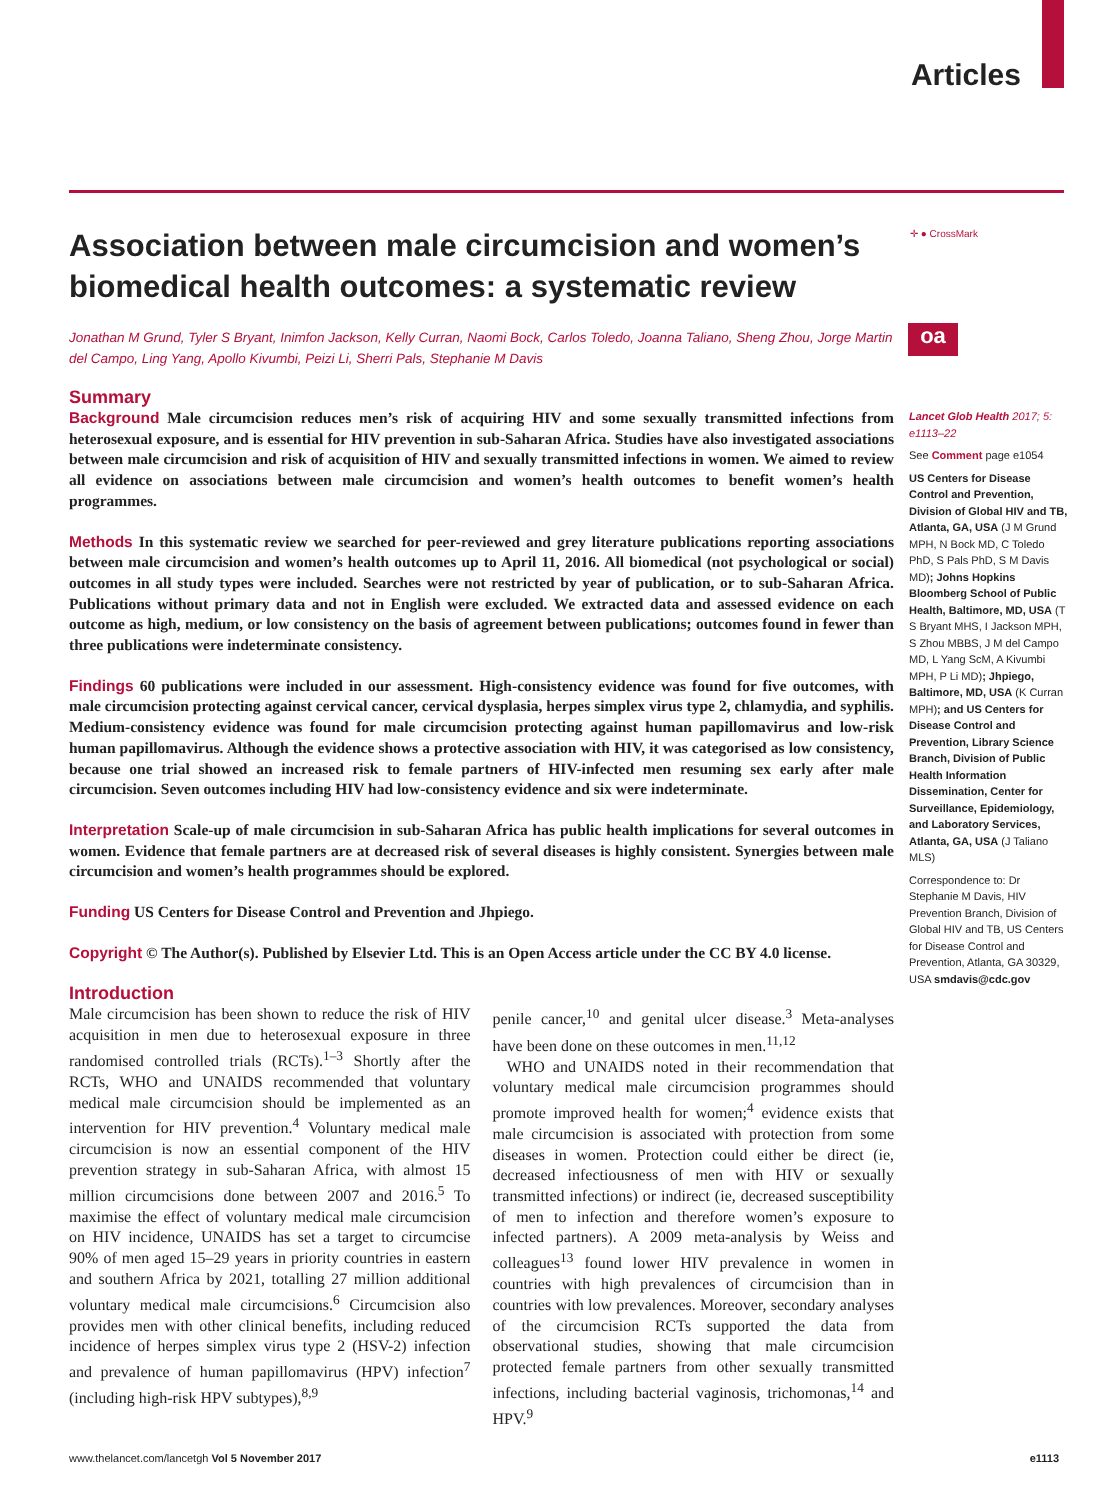Articles
✛ ● CrossMark
oa
Association between male circumcision and women’s biomedical health outcomes: a systematic review
Jonathan M Grund, Tyler S Bryant, Inimfon Jackson, Kelly Curran, Naomi Bock, Carlos Toledo, Joanna Taliano, Sheng Zhou, Jorge Martin del Campo, Ling Yang, Apollo Kivumbi, Peizi Li, Sherri Pals, Stephanie M Davis
Summary
Background Male circumcision reduces men’s risk of acquiring HIV and some sexually transmitted infections from heterosexual exposure, and is essential for HIV prevention in sub-Saharan Africa. Studies have also investigated associations between male circumcision and risk of acquisition of HIV and sexually transmitted infections in women. We aimed to review all evidence on associations between male circumcision and women’s health outcomes to benefit women’s health programmes.
Methods In this systematic review we searched for peer-reviewed and grey literature publications reporting associations between male circumcision and women’s health outcomes up to April 11, 2016. All biomedical (not psychological or social) outcomes in all study types were included. Searches were not restricted by year of publication, or to sub-Saharan Africa. Publications without primary data and not in English were excluded. We extracted data and assessed evidence on each outcome as high, medium, or low consistency on the basis of agreement between publications; outcomes found in fewer than three publications were indeterminate consistency.
Findings 60 publications were included in our assessment. High-consistency evidence was found for five outcomes, with male circumcision protecting against cervical cancer, cervical dysplasia, herpes simplex virus type 2, chlamydia, and syphilis. Medium-consistency evidence was found for male circumcision protecting against human papillomavirus and low-risk human papillomavirus. Although the evidence shows a protective association with HIV, it was categorised as low consistency, because one trial showed an increased risk to female partners of HIV-infected men resuming sex early after male circumcision. Seven outcomes including HIV had low-consistency evidence and six were indeterminate.
Interpretation Scale-up of male circumcision in sub-Saharan Africa has public health implications for several outcomes in women. Evidence that female partners are at decreased risk of several diseases is highly consistent. Synergies between male circumcision and women’s health programmes should be explored.
Funding US Centers for Disease Control and Prevention and Jhpiego.
Copyright © The Author(s). Published by Elsevier Ltd. This is an Open Access article under the CC BY 4.0 license.
Introduction
Male circumcision has been shown to reduce the risk of HIV acquisition in men due to heterosexual exposure in three randomised controlled trials (RCTs).<sup>1–3</sup> Shortly after the RCTs, WHO and UNAIDS recommended that voluntary medical male circumcision should be implemented as an intervention for HIV prevention.<sup>4</sup> Voluntary medical male circumcision is now an essential component of the HIV prevention strategy in sub-Saharan Africa, with almost 15 million circumcisions done between 2007 and 2016.<sup>5</sup> To maximise the effect of voluntary medical male circumcision on HIV incidence, UNAIDS has set a target to circumcise 90% of men aged 15–29 years in priority countries in eastern and southern Africa by 2021, totalling 27 million additional voluntary medical male circumcisions.<sup>6</sup> Circumcision also provides men with other clinical benefits, including reduced incidence of herpes simplex virus type 2 (HSV-2) infection and prevalence of human papillomavirus (HPV) infection<sup>7</sup> (including high-risk HPV subtypes),<sup>8,9</sup>
penile cancer,<sup>10</sup> and genital ulcer disease.<sup>3</sup> Meta-analyses have been done on these outcomes in men.<sup>11,12</sup>
WHO and UNAIDS noted in their recommendation that voluntary medical male circumcision programmes should promote improved health for women;<sup>4</sup> evidence exists that male circumcision is associated with protection from some diseases in women. Protection could either be direct (ie, decreased infectiousness of men with HIV or sexually transmitted infections) or indirect (ie, decreased susceptibility of men to infection and therefore women’s exposure to infected partners). A 2009 meta-analysis by Weiss and colleagues<sup>13</sup> found lower HIV prevalence in women in countries with high prevalences of circumcision than in countries with low prevalences. Moreover, secondary analyses of the circumcision RCTs supported the data from observational studies, showing that male circumcision protected female partners from other sexually transmitted infections, including bacterial vaginosis, trichomonas,<sup>14</sup> and HPV.<sup>9</sup>
Lancet Glob Health 2017; 5: e1113–22
See Comment page e1054
US Centers for Disease Control and Prevention, Division of Global HIV and TB, Atlanta, GA, USA (J M Grund MPH, N Bock MD, C Toledo PhD, S Pals PhD, S M Davis MD); Johns Hopkins Bloomberg School of Public Health, Baltimore, MD, USA (T S Bryant MHS, I Jackson MPH, S Zhou MBBS, J M del Campo MD, L Yang ScM, A Kivumbi MPH, P Li MD); Jhpiego, Baltimore, MD, USA (K Curran MPH); and US Centers for Disease Control and Prevention, Library Science Branch, Division of Public Health Information Dissemination, Center for Surveillance, Epidemiology, and Laboratory Services, Atlanta, GA, USA (J Taliano MLS)
Correspondence to: Dr Stephanie M Davis, HIV Prevention Branch, Division of Global HIV and TB, US Centers for Disease Control and Prevention, Atlanta, GA 30329, USA smdavis@cdc.gov
www.thelancet.com/lancetgh Vol 5 November 2017 e1113